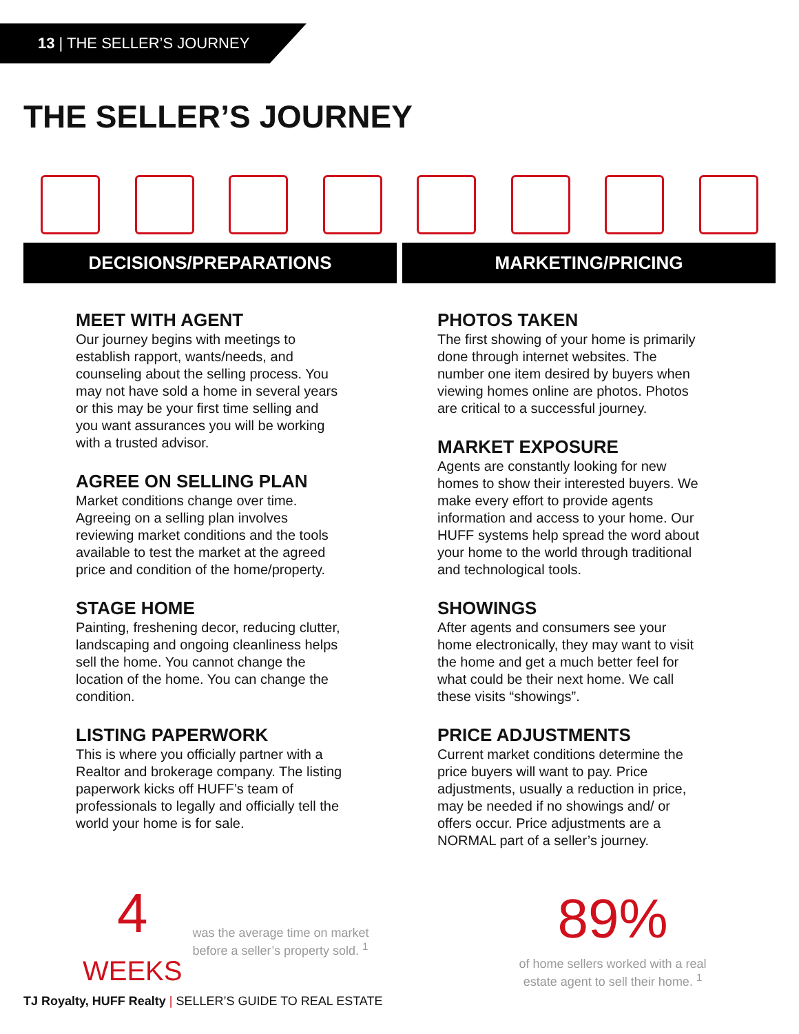13 | THE SELLER’S JOURNEY
THE SELLER’S JOURNEY
DECISIONS/PREPARATIONS MARKETING/PRICING
MEET WITH AGENT
Our journey begins with meetings to establish rapport, wants/needs, and counseling about the selling process. You may not have sold a home in several years or this may be your first time selling and you want assurances you will be working with a trusted advisor.
AGREE ON SELLING PLAN
Market conditions change over time. Agreeing on a selling plan involves reviewing market conditions and the tools available to test the market at the agreed price and condition of the home/property.
STAGE HOME
Painting, freshening decor, reducing clutter, landscaping and ongoing cleanliness helps sell the home. You cannot change the location of the home. You can change the condition.
LISTING PAPERWORK
This is where you officially partner with a Realtor and brokerage company. The listing paperwork kicks off HUFF’s team of professionals to legally and officially tell the world your home is for sale.
PHOTOS TAKEN
The first showing of your home is primarily done through internet websites. The number one item desired by buyers when viewing homes online are photos. Photos are critical to a successful journey.
MARKET EXPOSURE
Agents are constantly looking for new homes to show their interested buyers. We make every effort to provide agents information and access to your home. Our HUFF systems help spread the word about your home to the world through traditional and technological tools.
SHOWINGS
After agents and consumers see your home electronically, they may want to visit the home and get a much better feel for what could be their next home. We call these visits “showings”.
PRICE ADJUSTMENTS
Current market conditions determine the price buyers will want to pay. Price adjustments, usually a reduction in price, may be needed if no showings and/ or offers occur. Price adjustments are a NORMAL part of a seller’s journey.
4
WEEKS
was the average time on market before a seller’s property sold. <sup>1</sup>
89%
of home sellers worked with a real estate agent to sell their home. <sup>1</sup>
TJ Royalty, HUFF Realty | SELLER’S GUIDE TO REAL ESTATE